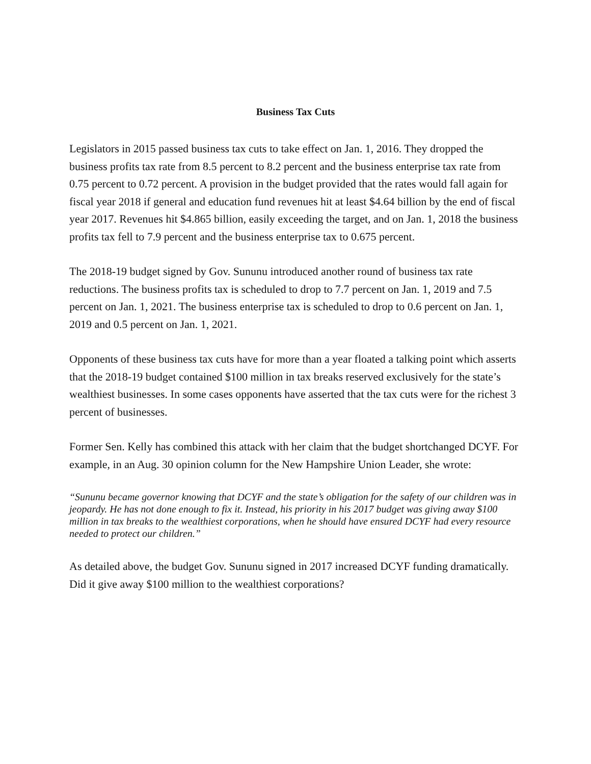Business Tax Cuts
Legislators in 2015 passed business tax cuts to take effect on Jan. 1, 2016. They dropped the business profits tax rate from 8.5 percent to 8.2 percent and the business enterprise tax rate from 0.75 percent to 0.72 percent. A provision in the budget provided that the rates would fall again for fiscal year 2018 if general and education fund revenues hit at least $4.64 billion by the end of fiscal year 2017. Revenues hit $4.865 billion, easily exceeding the target, and on Jan. 1, 2018 the business profits tax fell to 7.9 percent and the business enterprise tax to 0.675 percent.
The 2018-19 budget signed by Gov. Sununu introduced another round of business tax rate reductions. The business profits tax is scheduled to drop to 7.7 percent on Jan. 1, 2019 and 7.5 percent on Jan. 1, 2021. The business enterprise tax is scheduled to drop to 0.6 percent on Jan. 1, 2019 and 0.5 percent on Jan. 1, 2021.
Opponents of these business tax cuts have for more than a year floated a talking point which asserts that the 2018-19 budget contained $100 million in tax breaks reserved exclusively for the state’s wealthiest businesses. In some cases opponents have asserted that the tax cuts were for the richest 3 percent of businesses.
Former Sen. Kelly has combined this attack with her claim that the budget shortchanged DCYF. For example, in an Aug. 30 opinion column for the New Hampshire Union Leader, she wrote:
“Sununu became governor knowing that DCYF and the state’s obligation for the safety of our children was in jeopardy. He has not done enough to fix it. Instead, his priority in his 2017 budget was giving away $100 million in tax breaks to the wealthiest corporations, when he should have ensured DCYF had every resource needed to protect our children.”
As detailed above, the budget Gov. Sununu signed in 2017 increased DCYF funding dramatically. Did it give away $100 million to the wealthiest corporations?